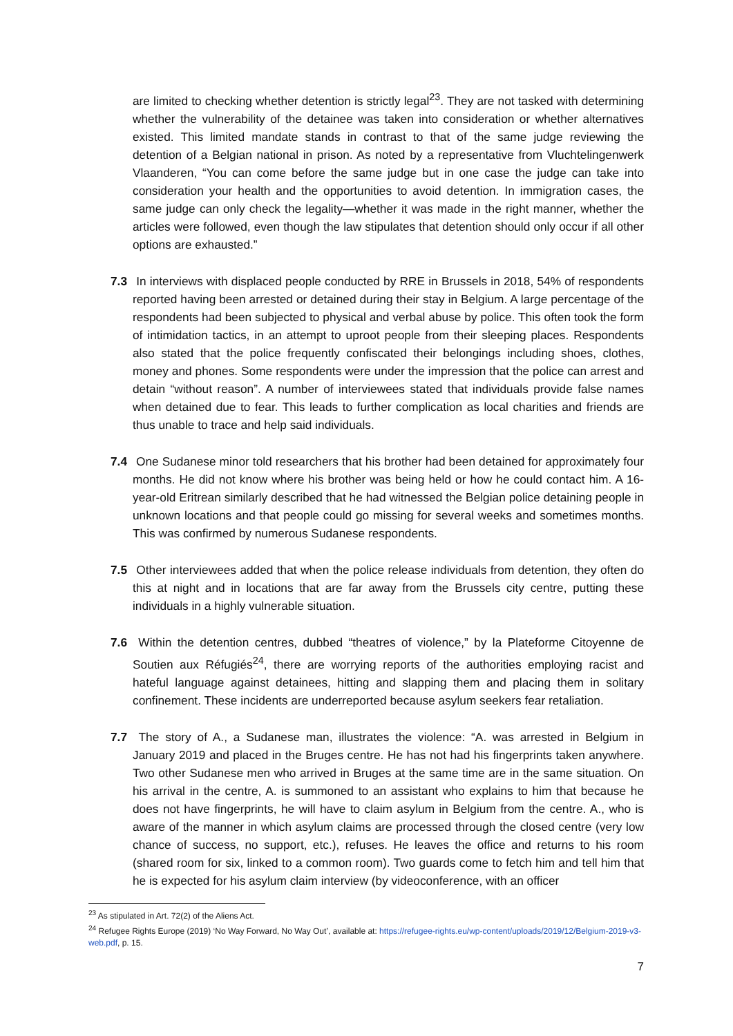are limited to checking whether detention is strictly legal<sup>23</sup>. They are not tasked with determining whether the vulnerability of the detainee was taken into consideration or whether alternatives existed. This limited mandate stands in contrast to that of the same judge reviewing the detention of a Belgian national in prison. As noted by a representative from Vluchtelingenwerk Vlaanderen, “You can come before the same judge but in one case the judge can take into consideration your health and the opportunities to avoid detention. In immigration cases, the same judge can only check the legality—whether it was made in the right manner, whether the articles were followed, even though the law stipulates that detention should only occur if all other options are exhausted.”
7.3 In interviews with displaced people conducted by RRE in Brussels in 2018, 54% of respondents reported having been arrested or detained during their stay in Belgium. A large percentage of the respondents had been subjected to physical and verbal abuse by police. This often took the form of intimidation tactics, in an attempt to uproot people from their sleeping places. Respondents also stated that the police frequently confiscated their belongings including shoes, clothes, money and phones. Some respondents were under the impression that the police can arrest and detain “without reason”. A number of interviewees stated that individuals provide false names when detained due to fear. This leads to further complication as local charities and friends are thus unable to trace and help said individuals.
7.4 One Sudanese minor told researchers that his brother had been detained for approximately four months. He did not know where his brother was being held or how he could contact him. A 16-year-old Eritrean similarly described that he had witnessed the Belgian police detaining people in unknown locations and that people could go missing for several weeks and sometimes months. This was confirmed by numerous Sudanese respondents.
7.5 Other interviewees added that when the police release individuals from detention, they often do this at night and in locations that are far away from the Brussels city centre, putting these individuals in a highly vulnerable situation.
7.6 Within the detention centres, dubbed “theatres of violence,” by la Plateforme Citoyenne de Soutien aux Réfugiés<sup>24</sup>, there are worrying reports of the authorities employing racist and hateful language against detainees, hitting and slapping them and placing them in solitary confinement. These incidents are underreported because asylum seekers fear retaliation.
7.7 The story of A., a Sudanese man, illustrates the violence: “A. was arrested in Belgium in January 2019 and placed in the Bruges centre. He has not had his fingerprints taken anywhere. Two other Sudanese men who arrived in Bruges at the same time are in the same situation. On his arrival in the centre, A. is summoned to an assistant who explains to him that because he does not have fingerprints, he will have to claim asylum in Belgium from the centre. A., who is aware of the manner in which asylum claims are processed through the closed centre (very low chance of success, no support, etc.), refuses. He leaves the office and returns to his room (shared room for six, linked to a common room). Two guards come to fetch him and tell him that he is expected for his asylum claim interview (by videoconference, with an officer
<sup>23</sup> As stipulated in Art. 72(2) of the Aliens Act.
<sup>24</sup> Refugee Rights Europe (2019) ‘No Way Forward, No Way Out’, available at: https://refugee-rights.eu/wp-content/uploads/2019/12/Belgium-2019-v3-web.pdf, p. 15.
7